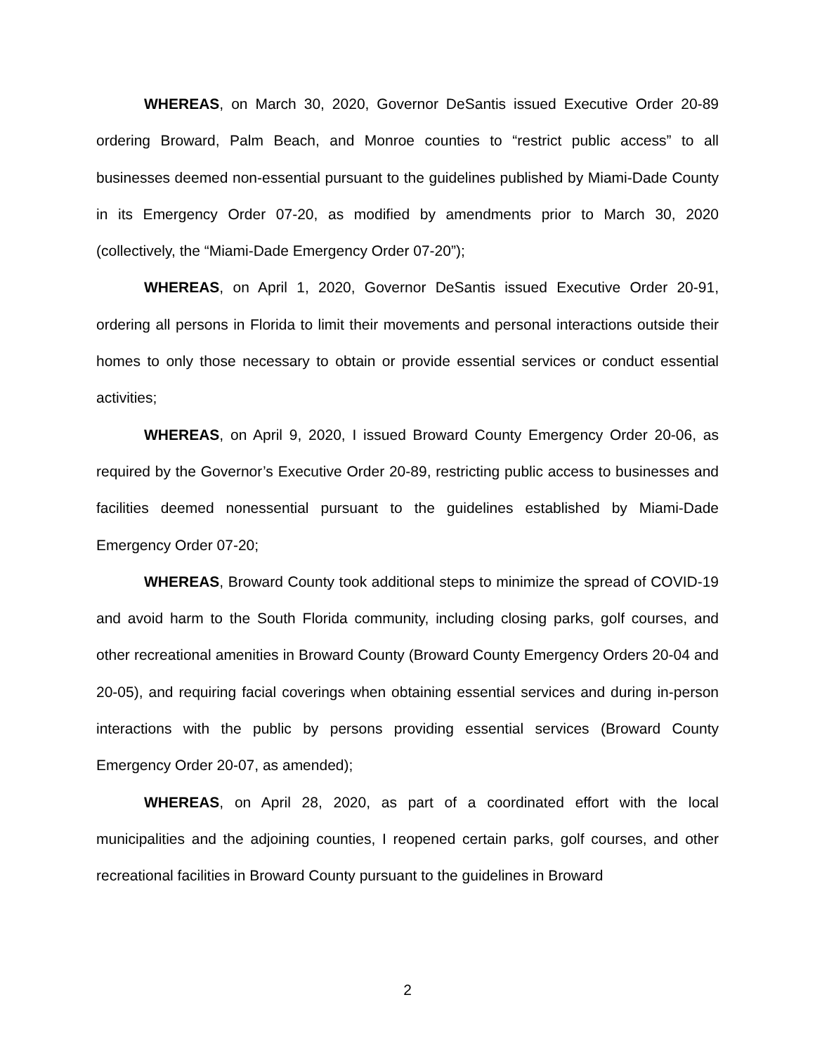WHEREAS, on March 30, 2020, Governor DeSantis issued Executive Order 20-89 ordering Broward, Palm Beach, and Monroe counties to “restrict public access” to all businesses deemed non-essential pursuant to the guidelines published by Miami-Dade County in its Emergency Order 07-20, as modified by amendments prior to March 30, 2020 (collectively, the “Miami-Dade Emergency Order 07-20”);
WHEREAS, on April 1, 2020, Governor DeSantis issued Executive Order 20-91, ordering all persons in Florida to limit their movements and personal interactions outside their homes to only those necessary to obtain or provide essential services or conduct essential activities;
WHEREAS, on April 9, 2020, I issued Broward County Emergency Order 20-06, as required by the Governor’s Executive Order 20-89, restricting public access to businesses and facilities deemed nonessential pursuant to the guidelines established by Miami-Dade Emergency Order 07-20;
WHEREAS, Broward County took additional steps to minimize the spread of COVID-19 and avoid harm to the South Florida community, including closing parks, golf courses, and other recreational amenities in Broward County (Broward County Emergency Orders 20-04 and 20-05), and requiring facial coverings when obtaining essential services and during in-person interactions with the public by persons providing essential services (Broward County Emergency Order 20-07, as amended);
WHEREAS, on April 28, 2020, as part of a coordinated effort with the local municipalities and the adjoining counties, I reopened certain parks, golf courses, and other recreational facilities in Broward County pursuant to the guidelines in Broward
2